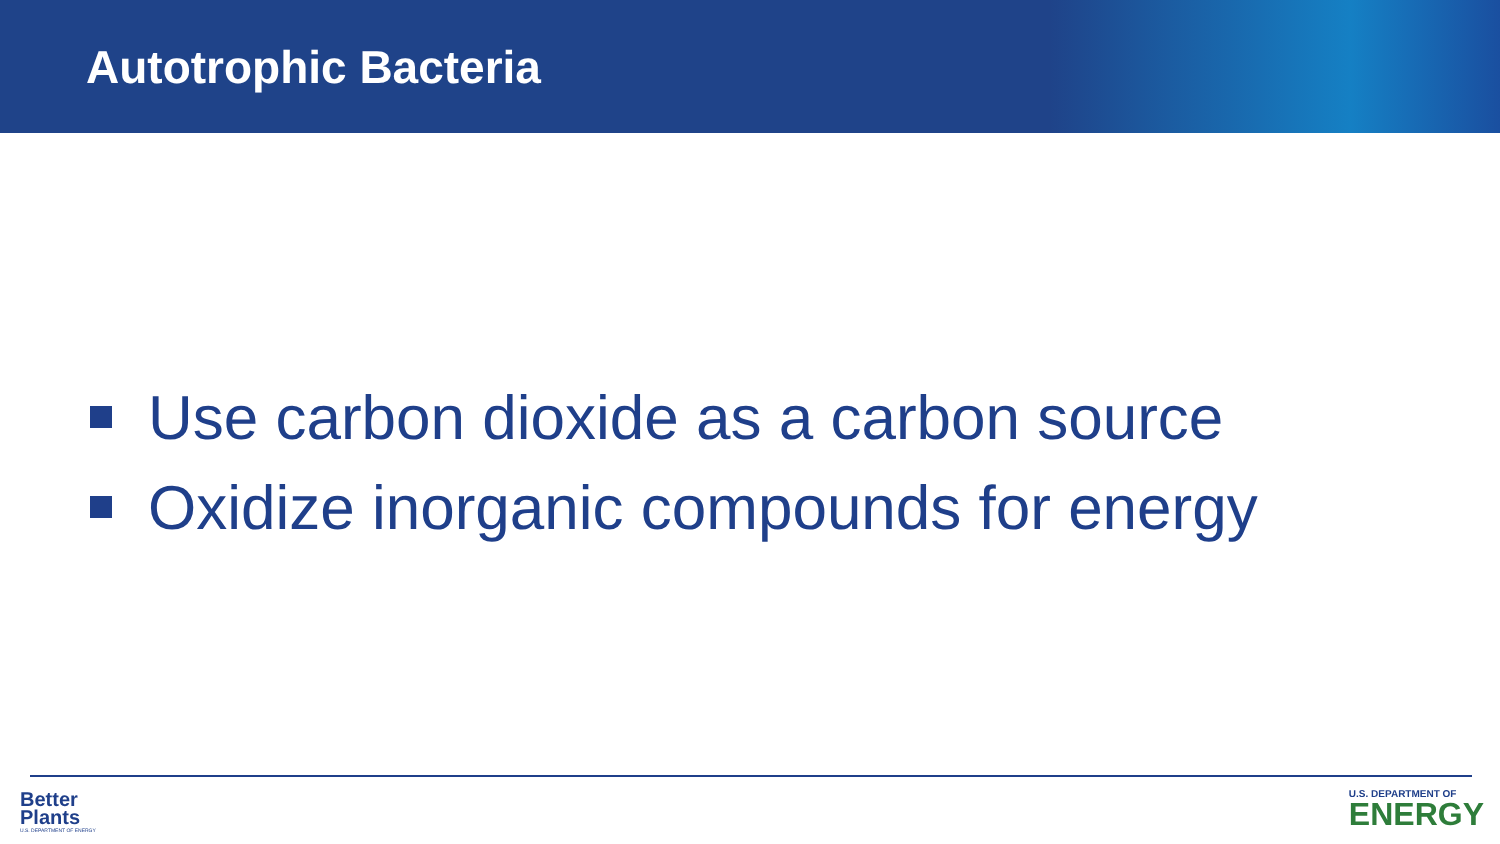Autotrophic Bacteria
Use carbon dioxide as a carbon source
Oxidize inorganic compounds for energy
Better
Plants
U.S. DEPARTMENT OF ENERGY
U.S. DEPARTMENT OF
ENERGY